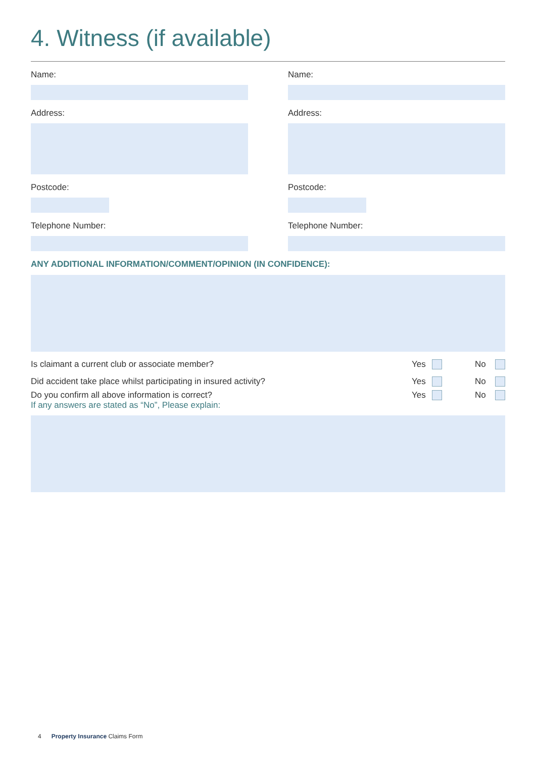4. Witness (if available)
Name:
Address:
Postcode:
Telephone Number:
Name:
Address:
Postcode:
Telephone Number:
ANY ADDITIONAL INFORMATION/COMMENT/OPINION (IN CONFIDENCE):
Is claimant a current club or associate member? Yes No
Did accident take place whilst participating in insured activity? Yes No
Do you confirm all above information is correct?
If any answers are stated as “No”, Please explain: Yes No
4 Property Insurance Claims Form